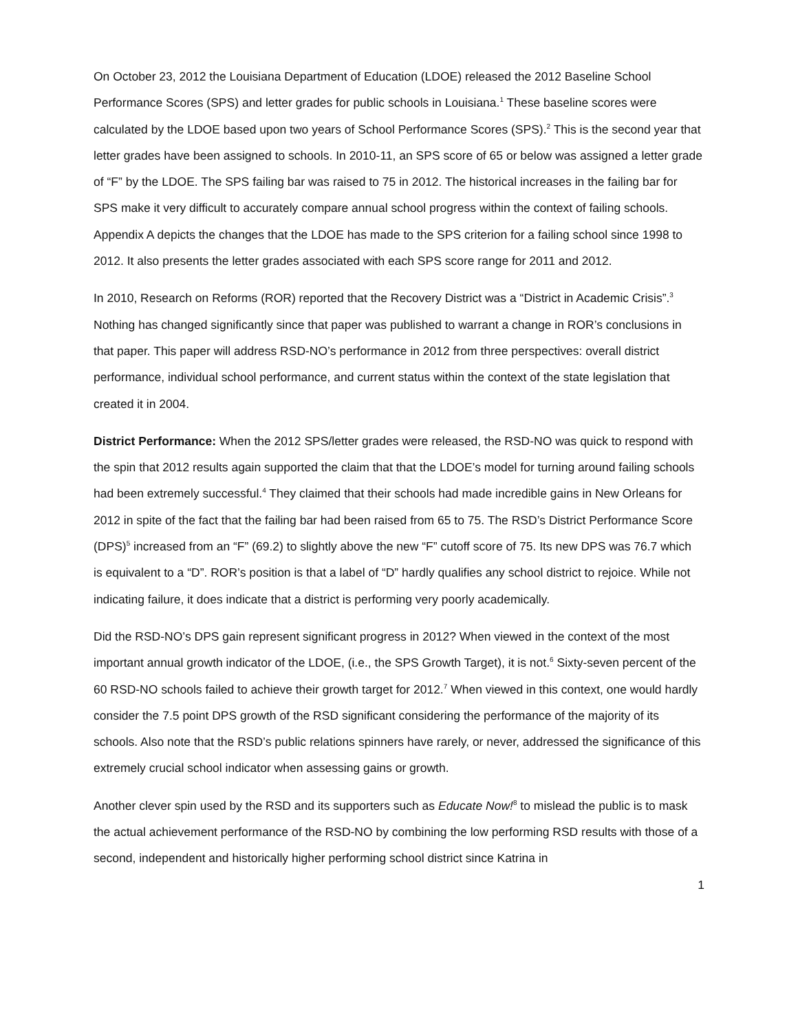On October 23, 2012 the Louisiana Department of Education (LDOE) released the 2012 Baseline School Performance Scores (SPS) and letter grades for public schools in Louisiana.<sup>1</sup> These baseline scores were calculated by the LDOE based upon two years of School Performance Scores (SPS).<sup>2</sup> This is the second year that letter grades have been assigned to schools. In 2010-11, an SPS score of 65 or below was assigned a letter grade of “F” by the LDOE. The SPS failing bar was raised to 75 in 2012. The historical increases in the failing bar for SPS make it very difficult to accurately compare annual school progress within the context of failing schools. Appendix A depicts the changes that the LDOE has made to the SPS criterion for a failing school since 1998 to 2012. It also presents the letter grades associated with each SPS score range for 2011 and 2012.
In 2010, Research on Reforms (ROR) reported that the Recovery District was a “District in Academic Crisis”.<sup>3</sup> Nothing has changed significantly since that paper was published to warrant a change in ROR’s conclusions in that paper. This paper will address RSD-NO’s performance in 2012 from three perspectives: overall district performance, individual school performance, and current status within the context of the state legislation that created it in 2004.
District Performance: When the 2012 SPS/letter grades were released, the RSD-NO was quick to respond with the spin that 2012 results again supported the claim that that the LDOE’s model for turning around failing schools had been extremely successful.<sup>4</sup> They claimed that their schools had made incredible gains in New Orleans for 2012 in spite of the fact that the failing bar had been raised from 65 to 75. The RSD’s District Performance Score (DPS)<sup>5</sup> increased from an “F” (69.2) to slightly above the new “F” cutoff score of 75. Its new DPS was 76.7 which is equivalent to a “D”. ROR’s position is that a label of “D” hardly qualifies any school district to rejoice. While not indicating failure, it does indicate that a district is performing very poorly academically.
Did the RSD-NO’s DPS gain represent significant progress in 2012? When viewed in the context of the most important annual growth indicator of the LDOE, (i.e., the SPS Growth Target), it is not.<sup>6</sup> Sixty-seven percent of the 60 RSD-NO schools failed to achieve their growth target for 2012.<sup>7</sup> When viewed in this context, one would hardly consider the 7.5 point DPS growth of the RSD significant considering the performance of the majority of its schools. Also note that the RSD’s public relations spinners have rarely, or never, addressed the significance of this extremely crucial school indicator when assessing gains or growth.
Another clever spin used by the RSD and its supporters such as Educate Now!<sup>8</sup> to mislead the public is to mask the actual achievement performance of the RSD-NO by combining the low performing RSD results with those of a second, independent and historically higher performing school district since Katrina in
1